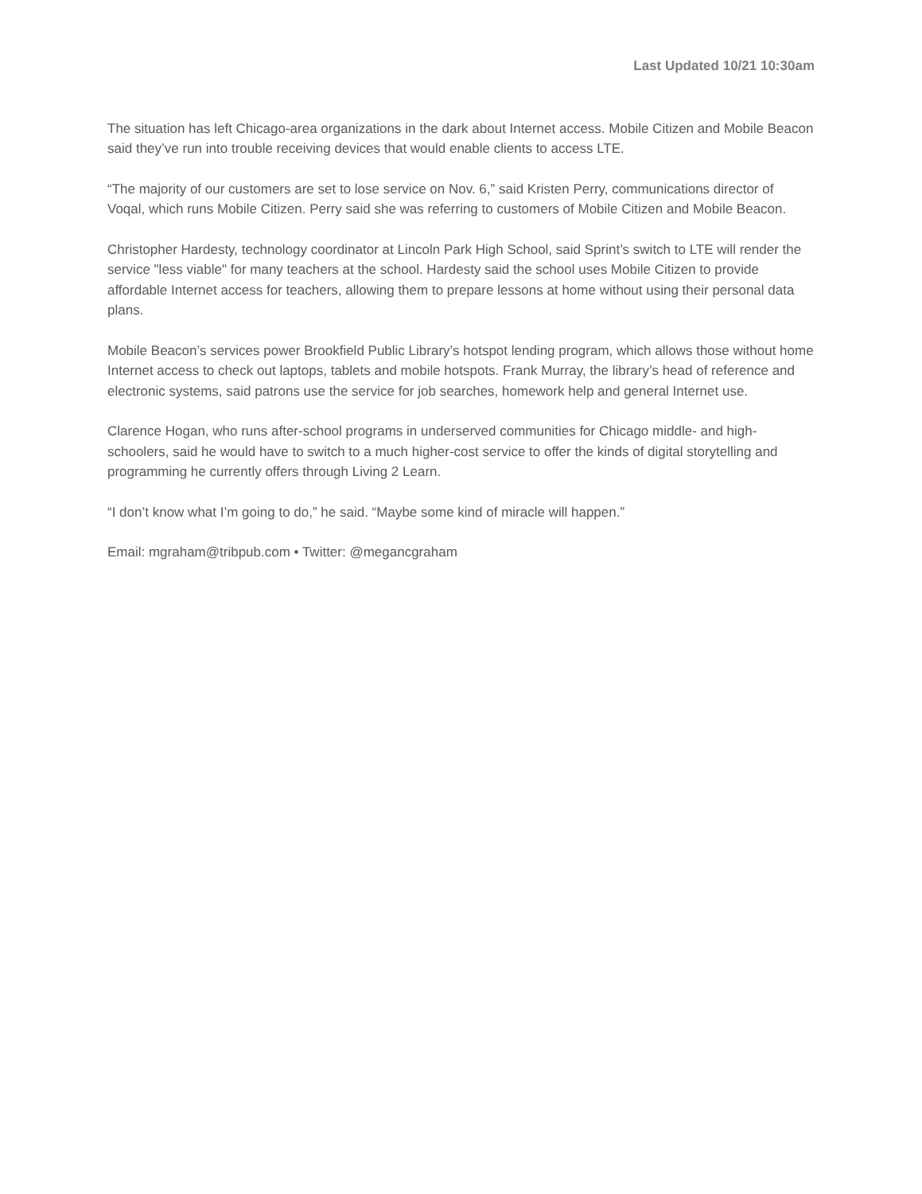Last Updated 10/21 10:30am
The situation has left Chicago-area organizations in the dark about Internet access. Mobile Citizen and Mobile Beacon said they’ve run into trouble receiving devices that would enable clients to access LTE.
“The majority of our customers are set to lose service on Nov. 6,” said Kristen Perry, communications director of Voqal, which runs Mobile Citizen. Perry said she was referring to customers of Mobile Citizen and Mobile Beacon.
Christopher Hardesty, technology coordinator at Lincoln Park High School, said Sprint’s switch to LTE will render the service "less viable" for many teachers at the school. Hardesty said the school uses Mobile Citizen to provide affordable Internet access for teachers, allowing them to prepare lessons at home without using their personal data plans.
Mobile Beacon’s services power Brookfield Public Library’s hotspot lending program, which allows those without home Internet access to check out laptops, tablets and mobile hotspots. Frank Murray, the library’s head of reference and electronic systems, said patrons use the service for job searches, homework help and general Internet use.
Clarence Hogan, who runs after-school programs in underserved communities for Chicago middle- and high-schoolers, said he would have to switch to a much higher-cost service to offer the kinds of digital storytelling and programming he currently offers through Living 2 Learn.
“I don’t know what I’m going to do,” he said. “Maybe some kind of miracle will happen.”
Email: mgraham@tribpub.com • Twitter: @megancgraham